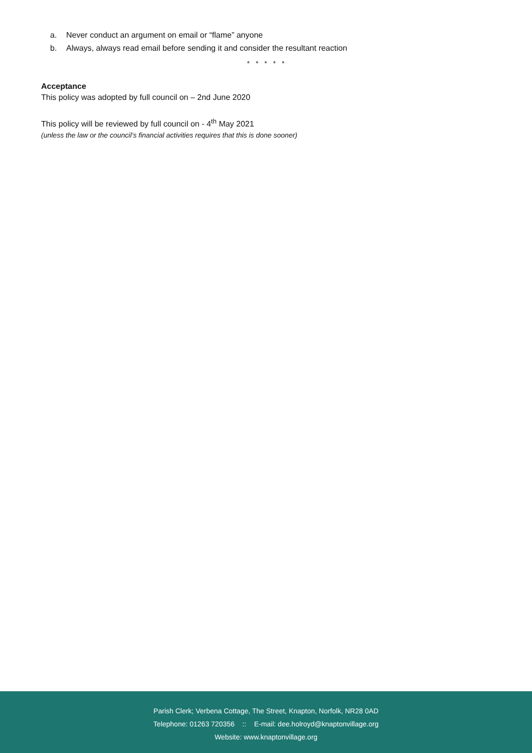a. Never conduct an argument on email or “flame” anyone
b. Always, always read email before sending it and consider the resultant reaction
* * * * *
Acceptance
This policy was adopted by full council on – 2nd June 2020
This policy will be reviewed by full council on - 4<sup>th</sup> May 2021
(unless the law or the council’s financial activities requires that this is done sooner)
Parish Clerk; Verbena Cottage, The Street, Knapton, Norfolk, NR28 0AD
Telephone: 01263 720356 :: E-mail: dee.holroyd@knaptonvillage.org
Website: www.knaptonvillage.org